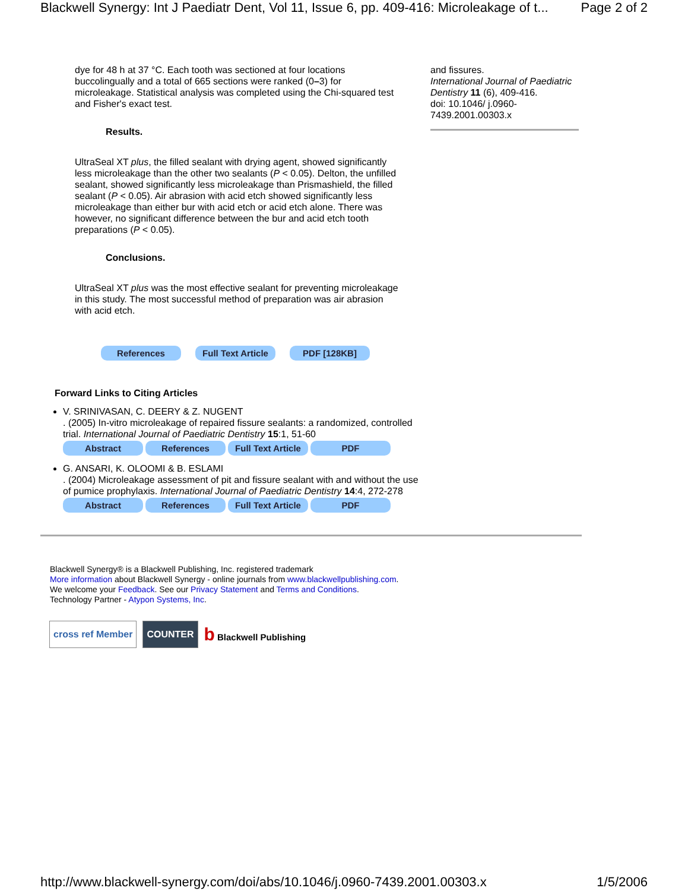Blackwell Synergy: Int J Paediatr Dent, Vol 11, Issue 6, pp. 409-416: Microleakage of t... Page 2 of 2
dye for 48 h at 37 °C. Each tooth was sectioned at four locations buccolingually and a total of 665 sections were ranked (0–3) for microleakage. Statistical analysis was completed using the Chi-squared test and Fisher's exact test.
Results.
UltraSeal XT plus, the filled sealant with drying agent, showed significantly less microleakage than the other two sealants (P < 0.05). Delton, the unfilled sealant, showed significantly less microleakage than Prismashield, the filled sealant (P < 0.05). Air abrasion with acid etch showed significantly less microleakage than either bur with acid etch or acid etch alone. There was however, no significant difference between the bur and acid etch tooth preparations (P < 0.05).
Conclusions.
UltraSeal XT plus was the most effective sealant for preventing microleakage in this study. The most successful method of preparation was air abrasion with acid etch.
References Full Text Article PDF [128KB]
and fissures.
International Journal of Paediatric Dentistry 11 (6), 409-416.
doi: 10.1046/ j.0960-7439.2001.00303.x
Forward Links to Citing Articles
V. SRINIVASAN, C. DEERY & Z. NUGENT
. (2005) In-vitro microleakage of repaired fissure sealants: a randomized, controlled trial. International Journal of Paediatric Dentistry 15:1, 51-60
Abstract References Full Text Article PDF
G. ANSARI, K. OLOOMI & B. ESLAMI
. (2004) Microleakage assessment of pit and fissure sealant with and without the use of pumice prophylaxis. International Journal of Paediatric Dentistry 14:4, 272-278
Abstract References Full Text Article PDF
Blackwell Synergy® is a Blackwell Publishing, Inc. registered trademark
More information about Blackwell Synergy - online journals from www.blackwellpublishing.com.
We welcome your Feedback. See our Privacy Statement and Terms and Conditions.
Technology Partner - Atypon Systems, Inc.
cross ref Member COUNTER b Blackwell Publishing
http://www.blackwell-synergy.com/doi/abs/10.1046/j.0960-7439.2001.00303.x 1/5/2006